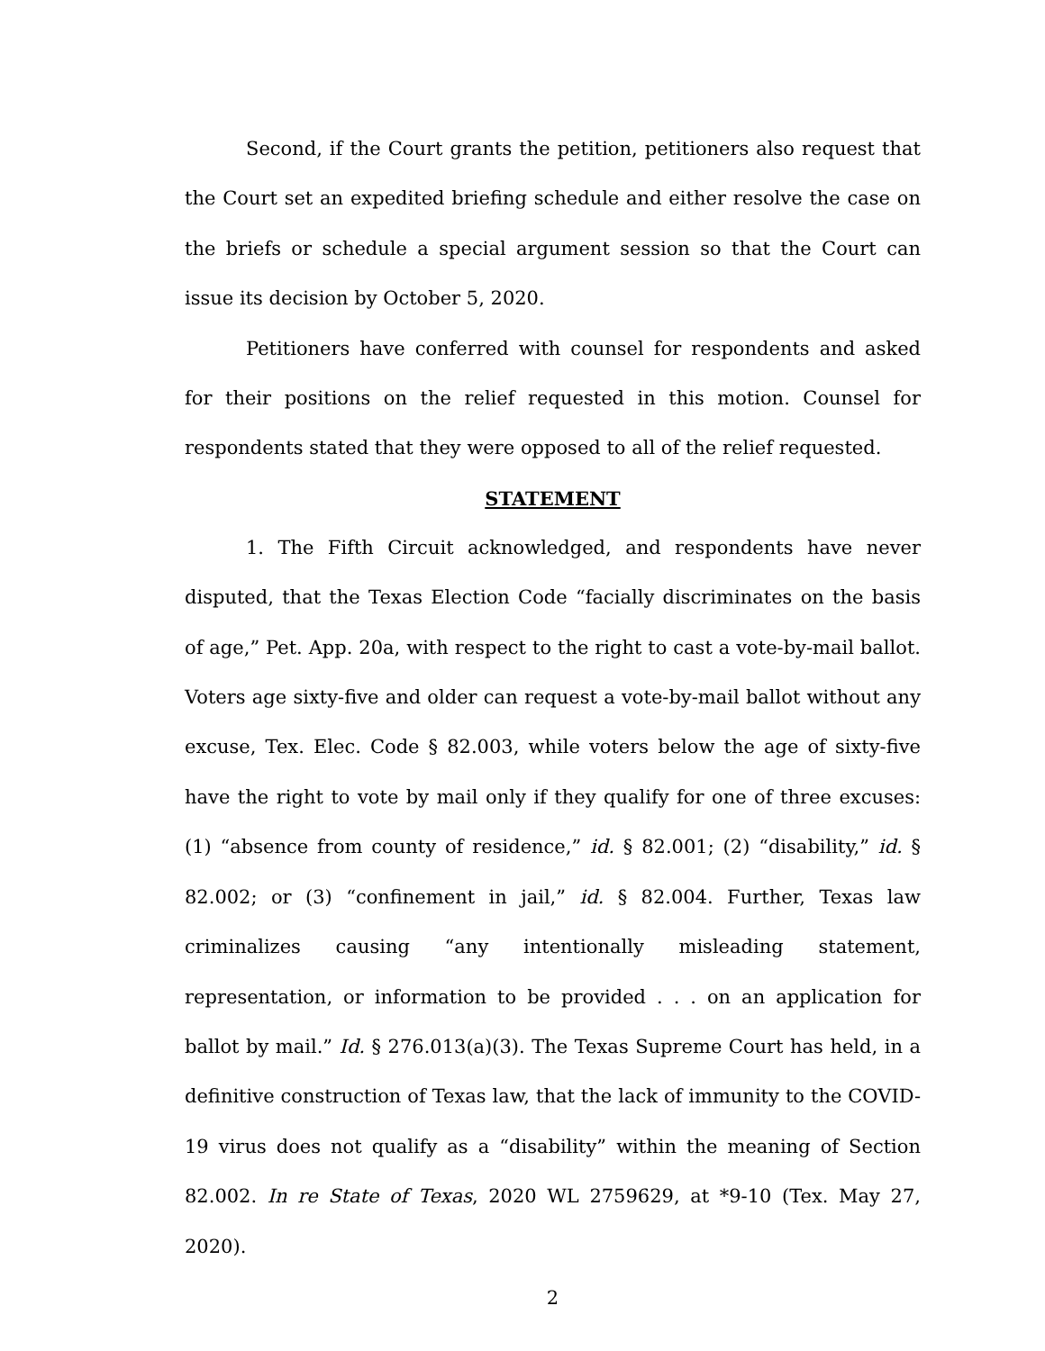Second, if the Court grants the petition, petitioners also request that the Court set an expedited briefing schedule and either resolve the case on the briefs or schedule a special argument session so that the Court can issue its decision by October 5, 2020.
Petitioners have conferred with counsel for respondents and asked for their positions on the relief requested in this motion. Counsel for respondents stated that they were opposed to all of the relief requested.
STATEMENT
1. The Fifth Circuit acknowledged, and respondents have never disputed, that the Texas Election Code “facially discriminates on the basis of age,” Pet. App. 20a, with respect to the right to cast a vote-by-mail ballot. Voters age sixty-five and older can request a vote-by-mail ballot without any excuse, Tex. Elec. Code § 82.003, while voters below the age of sixty-five have the right to vote by mail only if they qualify for one of three excuses: (1) “absence from county of residence,” id. § 82.001; (2) “disability,” id. § 82.002; or (3) “confinement in jail,” id. § 82.004. Further, Texas law criminalizes causing “any intentionally misleading statement, representation, or information to be provided . . . on an application for ballot by mail.” Id. § 276.013(a)(3). The Texas Supreme Court has held, in a definitive construction of Texas law, that the lack of immunity to the COVID-19 virus does not qualify as a “disability” within the meaning of Section 82.002. In re State of Texas, 2020 WL 2759629, at *9-10 (Tex. May 27, 2020).
2